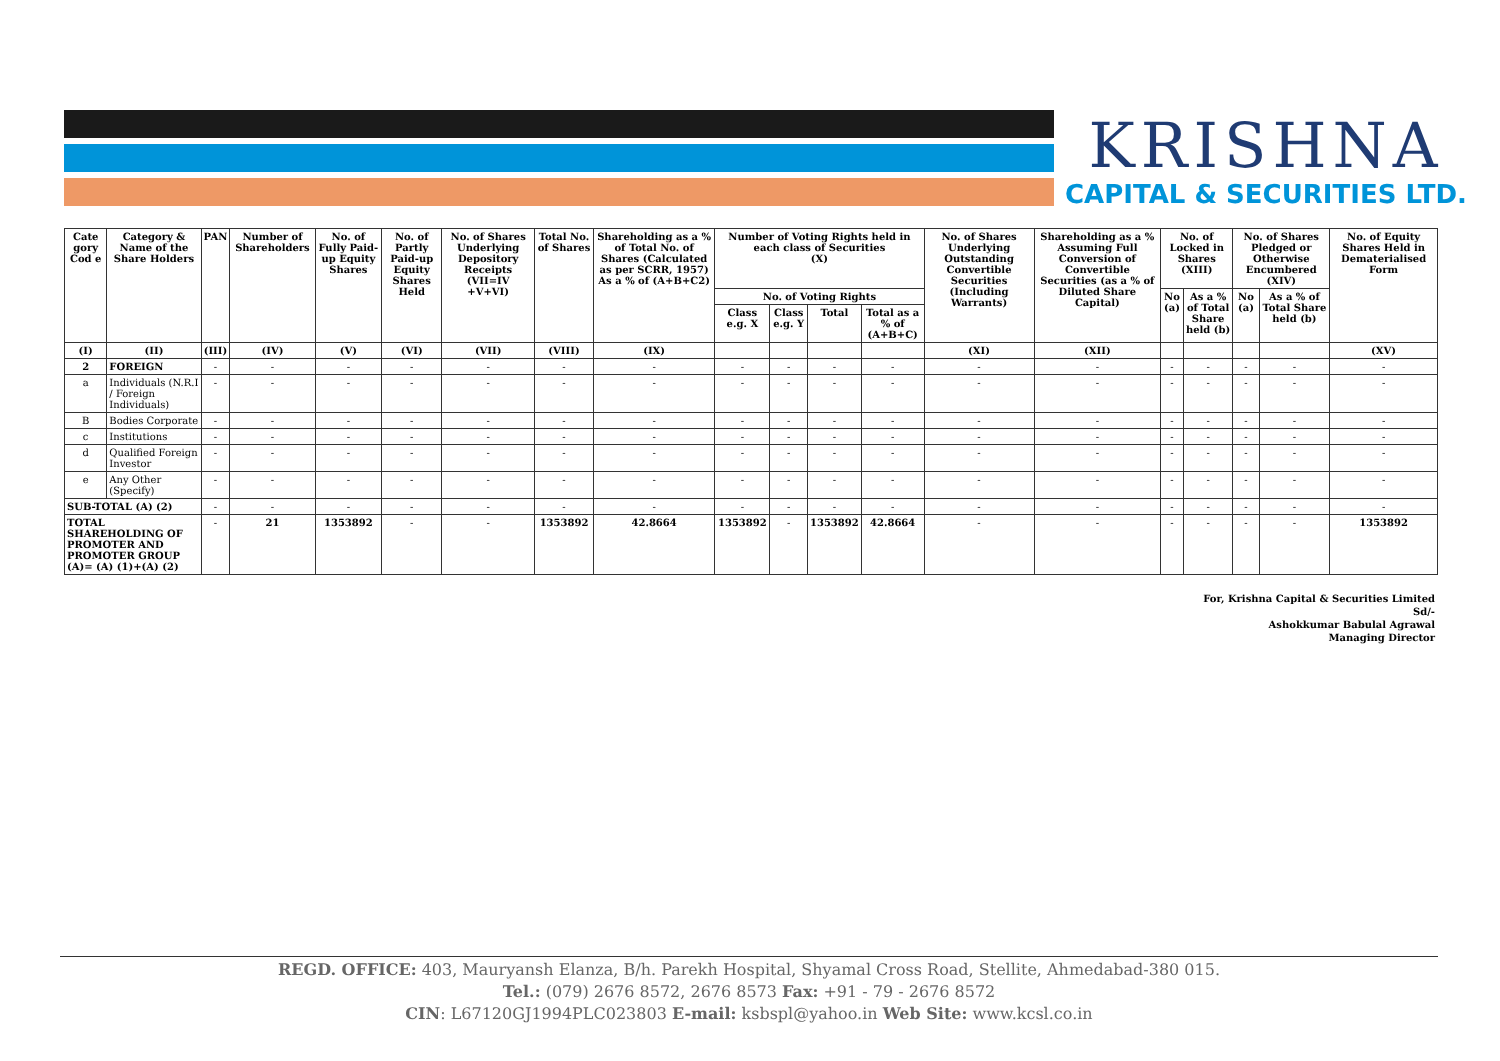KRISHNA
CAPITAL & SECURITIES LTD.
| Cate gory Cod e | Category & Name of the Share Holders | PAN | Number of Shareholders | No. of Fully Paid-up Equity Shares | No. of Partly Paid-up Equity Shares Held | No. of Shares Underlying Depository Receipts (VII=IV +V+VI) | Total No. of Shares | Shareholding as a % of Total No. of Shares (Calculated as per SCRR, 1957) As a % of (A+B+C2) | Number of Voting Rights held in each class of Securities (X) | | | | No. of Shares Underlying Outstanding Convertible Securities (Including Warrants) | Shareholding as a % Assuming Full Conversion of Convertible Securities (as a % of Diluted Share Capital) | No. of Locked in Shares (XIII) | | No. of Shares Pledged or Otherwise Encumbered (XIV) | | No. of Equity Shares Held in Dematerialised Form |
| --- | --- | --- | --- | --- | --- | --- | --- | --- | --- | --- | --- | --- | --- | --- | --- | --- | --- | --- | --- |
| | | | | | | | | | No. of Voting Rights | | | | | | No (a) | As a % of Total Share held (b) | No (a) | As a % of Total Share held (b) | |
| | | | | | | | | | Class e.g. X | Class e.g. Y | Total | Total as a % of (A+B+C) | | | | | | | |
| (I) | (II) | (III) | (IV) | (V) | (VI) | (VII) | (VIII) | (IX) | | | | | (XI) | (XII) | | | | | (XV) |
| 2 | FOREIGN | - | - | - | - | - | - | - | - | - | - | - | - | - | - | - | - | - | - |
| a | Individuals (N.R.I / Foreign Individuals) | - | - | - | - | - | - | - | - | - | - | - | - | - | - | - | - | - | - |
| B | Bodies Corporate | - | - | - | - | - | - | - | - | - | - | - | - | - | - | - | - | - | - |
| c | Institutions | - | - | - | - | - | - | - | - | - | - | - | - | - | - | - | - | - | - |
| d | Qualified Foreign Investor | - | - | - | - | - | - | - | - | - | - | - | - | - | - | - | - | - | - |
| e | Any Other (Specify) | - | - | - | - | - | - | - | - | - | - | - | - | - | - | - | - | - | - |
| SUB-TOTAL (A) (2) | | - | - | - | - | - | - | - | - | - | - | - | - | - | - | - | - | - | - |
| TOTAL SHAREHOLDING OF PROMOTER AND PROMOTER GROUP (A)= (A) (1)+(A) (2) | | - | 21 | 1353892 | - | - | 1353892 | 42.8664 | 1353892 | - | 1353892 | 42.8664 | - | - | - | - | - | - | 1353892 |
For, Krishna Capital & Securities Limited
Sd/-
Ashokkumar Babulal Agrawal
Managing Director
REGD. OFFICE: 403, Mauryansh Elanza, B/h. Parekh Hospital, Shyamal Cross Road, Stellite, Ahmedabad-380 015.
Tel.: (079) 2676 8572, 2676 8573 Fax: +91 - 79 - 2676 8572
CIN: L67120GJ1994PLC023803 E-mail: ksbspl@yahoo.in Web Site: www.kcsl.co.in